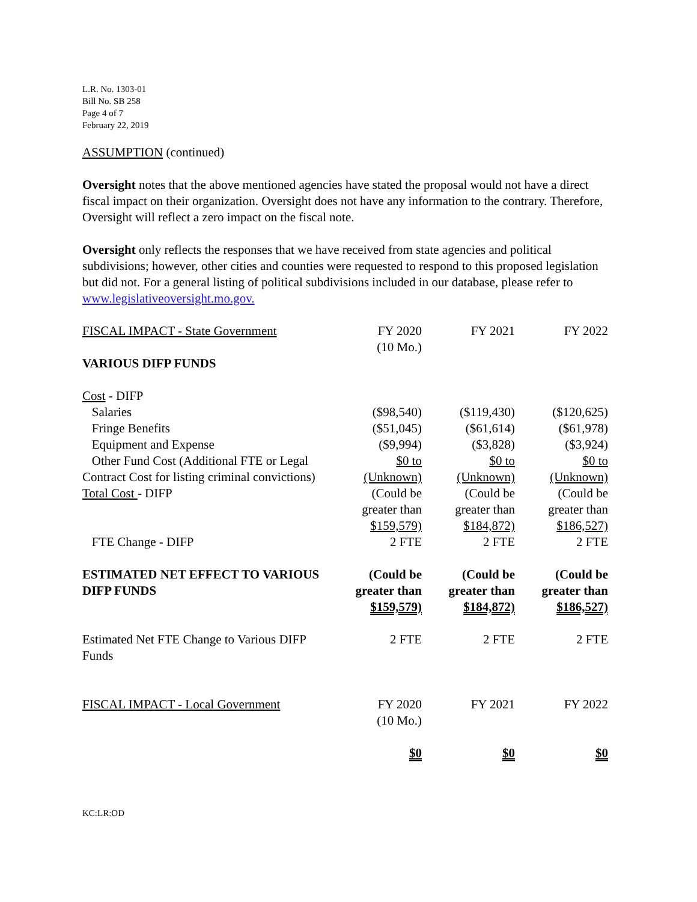L.R. No. 1303-01
Bill No. SB 258
Page 4 of 7
February 22, 2019
ASSUMPTION (continued)
Oversight notes that the above mentioned agencies have stated the proposal would not have a direct fiscal impact on their organization. Oversight does not have any information to the contrary. Therefore, Oversight will reflect a zero impact on the fiscal note.
Oversight only reflects the responses that we have received from state agencies and political subdivisions; however, other cities and counties were requested to respond to this proposed legislation but did not. For a general listing of political subdivisions included in our database, please refer to www.legislativeoversight.mo.gov.
| FISCAL IMPACT - State Government | FY 2020 (10 Mo.) | FY 2021 | FY 2022 |
| VARIOUS DIFP FUNDS | | | |
| Cost - DIFP | | | |
| Salaries | ($98,540) | ($119,430) | ($120,625) |
| Fringe Benefits | ($51,045) | ($61,614) | ($61,978) |
| Equipment and Expense | ($9,994) | ($3,828) | ($3,924) |
| Other Fund Cost (Additional FTE or Legal Contract Cost for listing criminal convictions) | $0 to (Unknown) | $0 to (Unknown) | $0 to (Unknown) |
| Total Cost - DIFP | (Could be greater than $159,579) | (Could be greater than $184,872) | (Could be greater than $186,527) |
| FTE Change - DIFP | 2 FTE | 2 FTE | 2 FTE |
| ESTIMATED NET EFFECT TO VARIOUS DIFP FUNDS | (Could be greater than $159,579) | (Could be greater than $184,872) | (Could be greater than $186,527) |
| Estimated Net FTE Change to Various DIFP Funds | 2 FTE | 2 FTE | 2 FTE |
| FISCAL IMPACT - Local Government | FY 2020 (10 Mo.) | FY 2021 | FY 2022 |
| | $0 | $0 | $0 |
KC:LR:OD